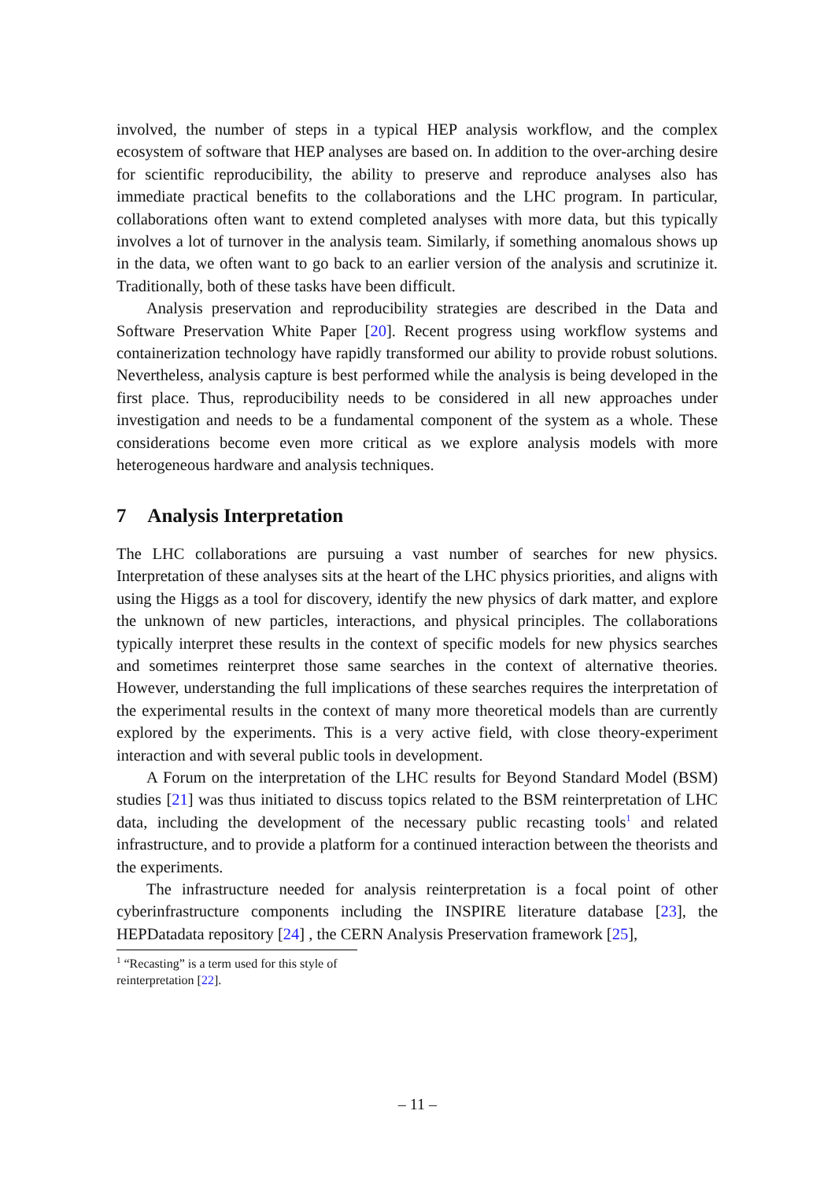involved, the number of steps in a typical HEP analysis workflow, and the complex ecosystem of software that HEP analyses are based on. In addition to the over-arching desire for scientific reproducibility, the ability to preserve and reproduce analyses also has immediate practical benefits to the collaborations and the LHC program. In particular, collaborations often want to extend completed analyses with more data, but this typically involves a lot of turnover in the analysis team. Similarly, if something anomalous shows up in the data, we often want to go back to an earlier version of the analysis and scrutinize it. Traditionally, both of these tasks have been difficult.
Analysis preservation and reproducibility strategies are described in the Data and Software Preservation White Paper [20]. Recent progress using workflow systems and containerization technology have rapidly transformed our ability to provide robust solutions. Nevertheless, analysis capture is best performed while the analysis is being developed in the first place. Thus, reproducibility needs to be considered in all new approaches under investigation and needs to be a fundamental component of the system as a whole. These considerations become even more critical as we explore analysis models with more heterogeneous hardware and analysis techniques.
7 Analysis Interpretation
The LHC collaborations are pursuing a vast number of searches for new physics. Interpretation of these analyses sits at the heart of the LHC physics priorities, and aligns with using the Higgs as a tool for discovery, identify the new physics of dark matter, and explore the unknown of new particles, interactions, and physical principles. The collaborations typically interpret these results in the context of specific models for new physics searches and sometimes reinterpret those same searches in the context of alternative theories. However, understanding the full implications of these searches requires the interpretation of the experimental results in the context of many more theoretical models than are currently explored by the experiments. This is a very active field, with close theory-experiment interaction and with several public tools in development.
A Forum on the interpretation of the LHC results for Beyond Standard Model (BSM) studies [21] was thus initiated to discuss topics related to the BSM reinterpretation of LHC data, including the development of the necessary public recasting tools<sup>1</sup> and related infrastructure, and to provide a platform for a continued interaction between the theorists and the experiments.
The infrastructure needed for analysis reinterpretation is a focal point of other cyberinfrastructure components including the INSPIRE literature database [23], the HEPDatadata repository [24] , the CERN Analysis Preservation framework [25],
<sup>1</sup> “Recasting” is a term used for this style of reinterpretation [22].
– 11 –